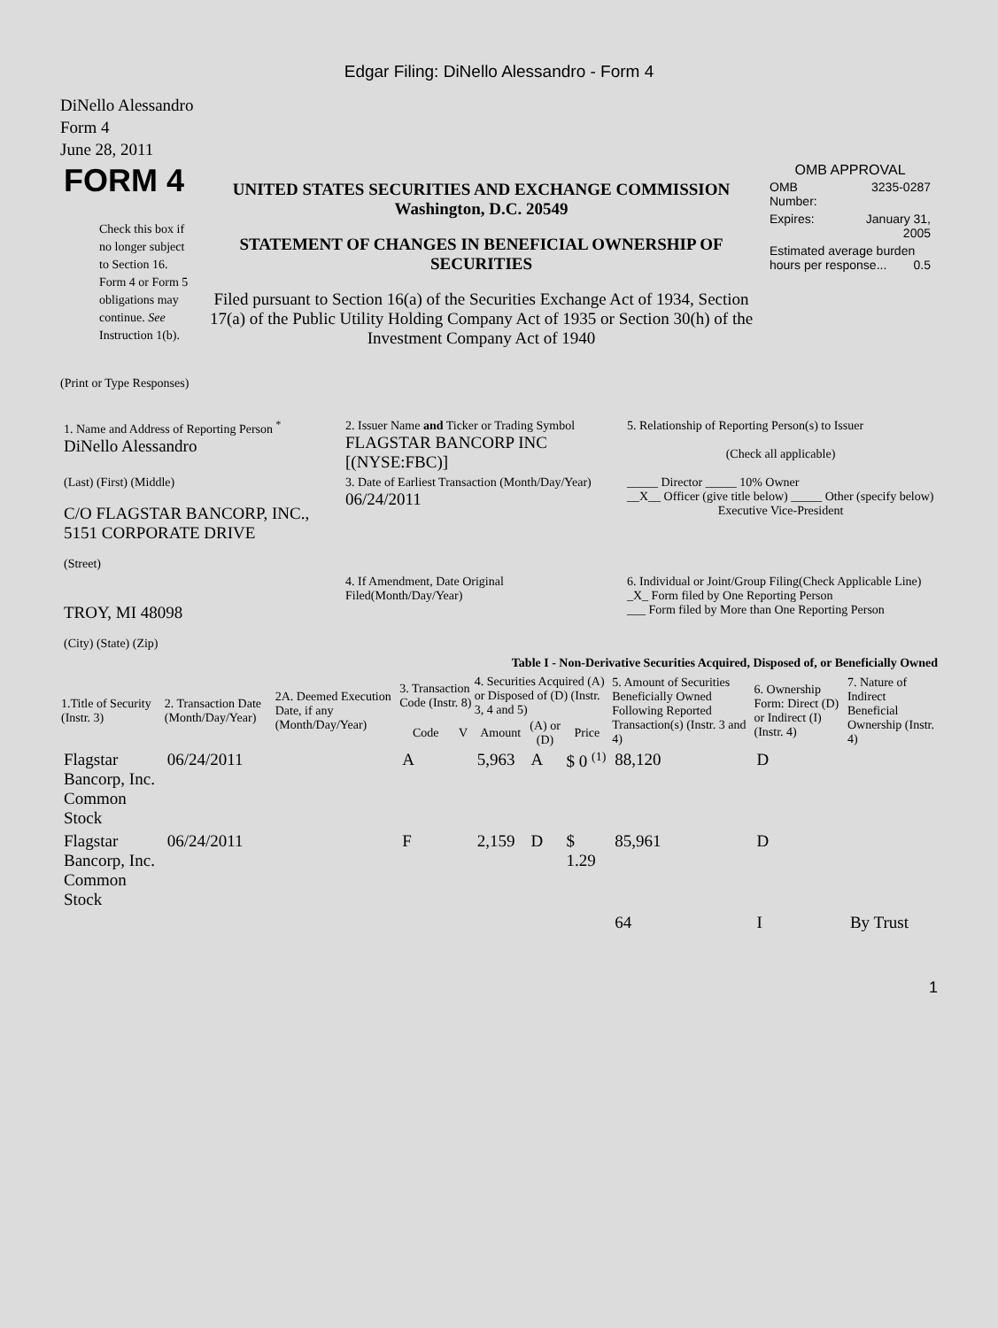Edgar Filing: DiNello Alessandro - Form 4
DiNello Alessandro
Form 4
June 28, 2011
| FORM 4 Check this box if no longer subject to Section 16. Form 4 or Form 5 obligations may continue. See Instruction 1(b). | UNITED STATES SECURITIES AND EXCHANGE COMMISSION Washington, D.C. 20549 STATEMENT OF CHANGES IN BENEFICIAL OWNERSHIP OF SECURITIES Filed pursuant to Section 16(a) of the Securities Exchange Act of 1934, Section 17(a) of the Public Utility Holding Company Act of 1935 or Section 30(h) of the Investment Company Act of 1940 | OMB APPROVAL / OMB Number: / 3235-0287 / / Expires: / January 31, 2005 / / Estimated average burden hours per response... 0.5 / / |
(Print or Type Responses)
| 1. Name and Address of Reporting Person <sup>*</sup> DiNello Alessandro | 2. Issuer Name and Ticker or Trading Symbol FLAGSTAR BANCORP INC [(NYSE:FBC)] | 5. Relationship of Reporting Person(s) to Issuer (Check all applicable) |
| (Last) (First) (Middle) C/O FLAGSTAR BANCORP, INC., 5151 CORPORATE DRIVE (Street) | 3. Date of Earliest Transaction (Month/Day/Year) 06/24/2011 | _____ Director _____ 10% Owner __X__ Officer (give title below) _____ Other (specify below) Executive Vice-President |
| TROY, MI 48098 (City) (State) (Zip) | 4. If Amendment, Date Original Filed(Month/Day/Year) | 6. Individual or Joint/Group Filing(Check Applicable Line) _X_ Form filed by One Reporting Person ___ Form filed by More than One Reporting Person |
Table I - Non-Derivative Securities Acquired, Disposed of, or Beneficially Owned
| 1.Title of Security (Instr. 3) | 2. Transaction Date (Month/Day/Year) | 2A. Deemed Execution Date, if any (Month/Day/Year) | 3. Transaction Code (Instr. 8) | | 4. Securities Acquired (A) or Disposed of (D) (Instr. 3, 4 and 5) | | | 5. Amount of Securities Beneficially Owned Following Reported Transaction(s) (Instr. 3 and 4) | 6. Ownership Form: Direct (D) or Indirect (I) (Instr. 4) | 7. Nature of Indirect Beneficial Ownership (Instr. 4) |
| --- | --- | --- | --- | --- | --- | --- | --- | --- | --- | --- |
| | | | Code | V | Amount | (A) or (D) | Price | | | |
| Flagstar Bancorp, Inc. Common Stock | 06/24/2011 | | A | | 5,963 | A | $ 0 <sup>(1)</sup> | 88,120 | D | |
| Flagstar Bancorp, Inc. Common Stock | 06/24/2011 | | F | | 2,159 | D | $ 1.29 | 85,961 | D | |
| | | | | | | | | 64 | I | By Trust |
1